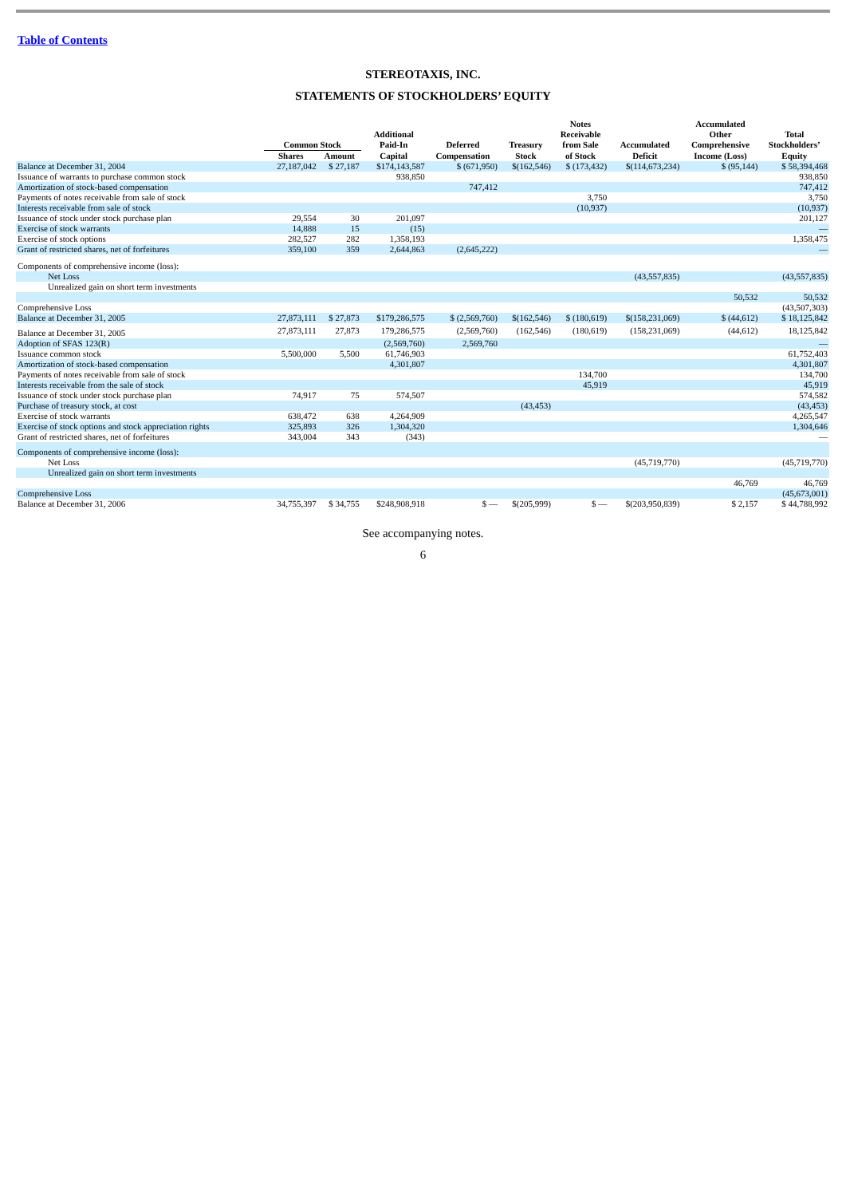Table of Contents
STEREOTAXIS, INC.
STATEMENTS OF STOCKHOLDERS’ EQUITY
| | Common Stock | | Additional Paid-In | Deferred | Treasury | Notes Receivable from Sale | Accumulated | Accumulated Other Comprehensive | Total Stockholders’ |
| --- | --- | --- | --- | --- | --- | --- | --- | --- | --- |
| | Shares | Amount | Capital | Compensation | Stock | of Stock | Deficit | Income (Loss) | Equity |
| Balance at December 31, 2004 | 27,187,042 | $ 27,187 | $174,143,587 | $ (671,950) | $(162,546) | $ (173,432) | $(114,673,234) | $ (95,144) | $ 58,394,468 |
| Issuance of warrants to purchase common stock | | | 938,850 | | | | | | 938,850 |
| Amortization of stock-based compensation | | | | 747,412 | | | | | 747,412 |
| Payments of notes receivable from sale of stock | | | | | | 3,750 | | | 3,750 |
| Interests receivable from sale of stock | | | | | | (10,937) | | | (10,937) |
| Issuance of stock under stock purchase plan | 29,554 | 30 | 201,097 | | | | | | 201,127 |
| Exercise of stock warrants | 14,888 | 15 | (15) | | | | | | — |
| Exercise of stock options | 282,527 | 282 | 1,358,193 | | | | | | 1,358,475 |
| Grant of restricted shares, net of forfeitures | 359,100 | 359 | 2,644,863 | (2,645,222) | | | | | — |
| Components of comprehensive income (loss): | | | | | | | | | |
| Net Loss | | | | | | | (43,557,835) | | (43,557,835) |
| Unrealized gain on short term investments | | | | | | | | | |
| | | | | | | | | 50,532 | 50,532 |
| Comprehensive Loss | | | | | | | | | (43,507,303) |
| Balance at December 31, 2005 | 27,873,111 | $ 27,873 | $179,286,575 | $ (2,569,760) | $(162,546) | $ (180,619) | $(158,231,069) | $ (44,612) | $ 18,125,842 |
| Balance at December 31, 2005 | 27,873,111 | 27,873 | 179,286,575 | (2,569,760) | (162,546) | (180,619) | (158,231,069) | (44,612) | 18,125,842 |
| Adoption of SFAS 123(R) | | | (2,569,760) | 2,569,760 | | | | | — |
| Issuance common stock | 5,500,000 | 5,500 | 61,746,903 | | | | | | 61,752,403 |
| Amortization of stock-based compensation | | | 4,301,807 | | | | | | 4,301,807 |
| Payments of notes receivable from sale of stock | | | | | | 134,700 | | | 134,700 |
| Interests receivable from the sale of stock | | | | | | 45,919 | | | 45,919 |
| Issuance of stock under stock purchase plan | 74,917 | 75 | 574,507 | | | | | | 574,582 |
| Purchase of treasury stock, at cost | | | | | (43,453) | | | | (43,453) |
| Exercise of stock warrants | 638,472 | 638 | 4,264,909 | | | | | | 4,265,547 |
| Exercise of stock options and stock appreciation rights | 325,893 | 326 | 1,304,320 | | | | | | 1,304,646 |
| Grant of restricted shares, net of forfeitures | 343,004 | 343 | (343) | | | | | | — |
| Components of comprehensive income (loss): | | | | | | | | | |
| Net Loss | | | | | | | (45,719,770) | | (45,719,770) |
| Unrealized gain on short term investments | | | | | | | | | |
| | | | | | | | | 46,769 | 46,769 |
| Comprehensive Loss | | | | | | | | | (45,673,001) |
| Balance at December 31, 2006 | 34,755,397 | $ 34,755 | $248,908,918 | $ — | $(205,999) | $ — | $(203,950,839) | $ 2,157 | $ 44,788,992 |
See accompanying notes.
6